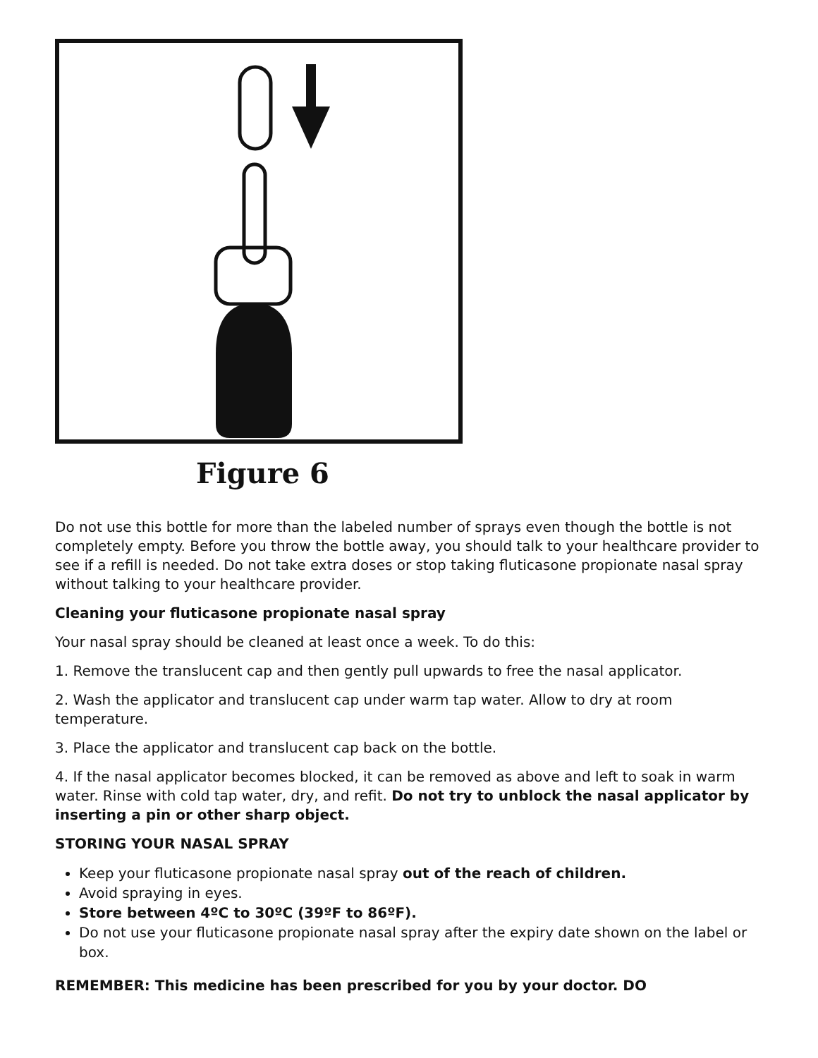Figure 6
Do not use this bottle for more than the labeled number of sprays even though the bottle is not completely empty. Before you throw the bottle away, you should talk to your healthcare provider to see if a refill is needed. Do not take extra doses or stop taking fluticasone propionate nasal spray without talking to your healthcare provider.
Cleaning your fluticasone propionate nasal spray
Your nasal spray should be cleaned at least once a week. To do this:
1. Remove the translucent cap and then gently pull upwards to free the nasal applicator.
2. Wash the applicator and translucent cap under warm tap water. Allow to dry at room temperature.
3. Place the applicator and translucent cap back on the bottle.
4. If the nasal applicator becomes blocked, it can be removed as above and left to soak in warm water. Rinse with cold tap water, dry, and refit. Do not try to unblock the nasal applicator by inserting a pin or other sharp object.
STORING YOUR NASAL SPRAY
Keep your fluticasone propionate nasal spray out of the reach of children.
Avoid spraying in eyes.
Store between 4ºC to 30ºC (39ºF to 86ºF).
Do not use your fluticasone propionate nasal spray after the expiry date shown on the label or box.
REMEMBER: This medicine has been prescribed for you by your doctor. DO